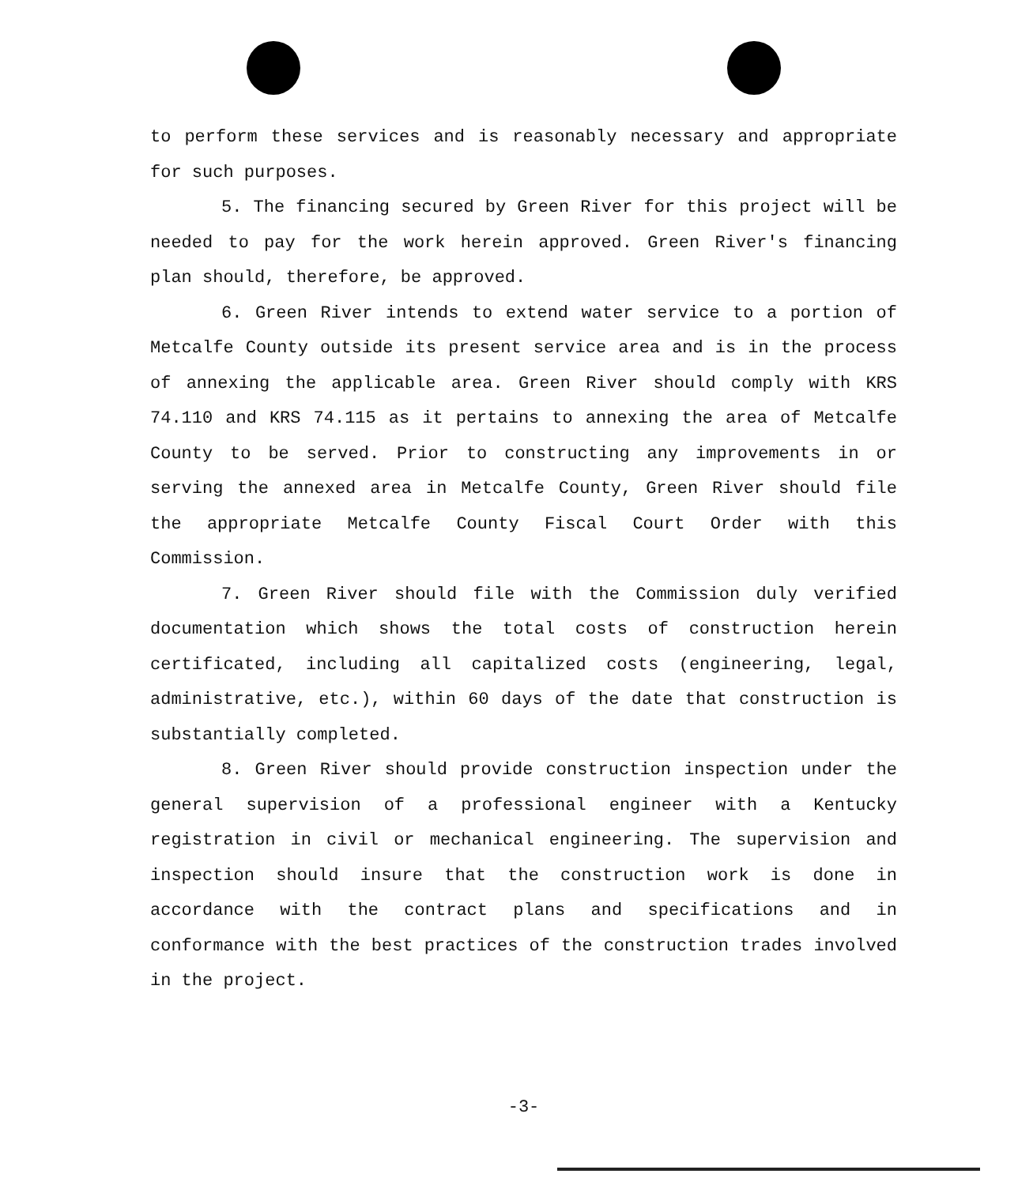to perform these services and is reasonably necessary and appropriate for such purposes.
5. The financing secured by Green River for this project will be needed to pay for the work herein approved. Green River's financing plan should, therefore, be approved.
6. Green River intends to extend water service to a portion of Metcalfe County outside its present service area and is in the process of annexing the applicable area. Green River should comply with KRS 74.110 and KRS 74.115 as it pertains to annexing the area of Metcalfe County to be served. Prior to constructing any improvements in or serving the annexed area in Metcalfe County, Green River should file the appropriate Metcalfe County Fiscal Court Order with this Commission.
7. Green River should file with the Commission duly verified documentation which shows the total costs of construction herein certificated, including all capitalized costs (engineering, legal, administrative, etc.), within 60 days of the date that construction is substantially completed.
8. Green River should provide construction inspection under the general supervision of a professional engineer with a Kentucky registration in civil or mechanical engineering. The supervision and inspection should insure that the construction work is done in accordance with the contract plans and specifications and in conformance with the best practices of the construction trades involved in the project.
-3-